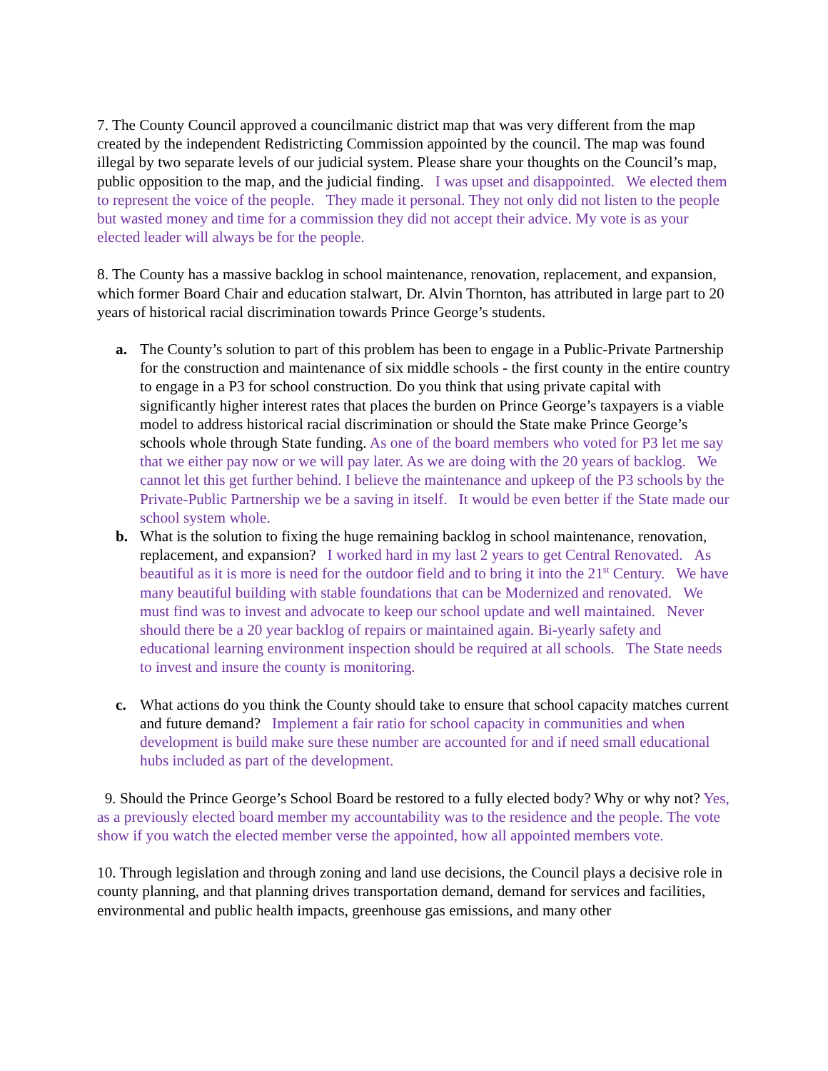7. The County Council approved a councilmanic district map that was very different from the map created by the independent Redistricting Commission appointed by the council. The map was found illegal by two separate levels of our judicial system. Please share your thoughts on the Council’s map, public opposition to the map, and the judicial finding. I was upset and disappointed. We elected them to represent the voice of the people. They made it personal. They not only did not listen to the people but wasted money and time for a commission they did not accept their advice. My vote is as your elected leader will always be for the people.
8. The County has a massive backlog in school maintenance, renovation, replacement, and expansion, which former Board Chair and education stalwart, Dr. Alvin Thornton, has attributed in large part to 20 years of historical racial discrimination towards Prince George’s students.
a. The County’s solution to part of this problem has been to engage in a Public-Private Partnership for the construction and maintenance of six middle schools - the first county in the entire country to engage in a P3 for school construction. Do you think that using private capital with significantly higher interest rates that places the burden on Prince George’s taxpayers is a viable model to address historical racial discrimination or should the State make Prince George’s schools whole through State funding. As one of the board members who voted for P3 let me say that we either pay now or we will pay later. As we are doing with the 20 years of backlog. We cannot let this get further behind. I believe the maintenance and upkeep of the P3 schools by the Private-Public Partnership we be a saving in itself. It would be even better if the State made our school system whole.
b. What is the solution to fixing the huge remaining backlog in school maintenance, renovation, replacement, and expansion? I worked hard in my last 2 years to get Central Renovated. As beautiful as it is more is need for the outdoor field and to bring it into the 21<sup>st</sup> Century. We have many beautiful building with stable foundations that can be Modernized and renovated. We must find was to invest and advocate to keep our school update and well maintained. Never should there be a 20 year backlog of repairs or maintained again. Bi-yearly safety and educational learning environment inspection should be required at all schools. The State needs to invest and insure the county is monitoring.
c. What actions do you think the County should take to ensure that school capacity matches current and future demand? Implement a fair ratio for school capacity in communities and when development is build make sure these number are accounted for and if need small educational hubs included as part of the development.
9. Should the Prince George’s School Board be restored to a fully elected body? Why or why not? Yes, as a previously elected board member my accountability was to the residence and the people. The vote show if you watch the elected member verse the appointed, how all appointed members vote.
10. Through legislation and through zoning and land use decisions, the Council plays a decisive role in county planning, and that planning drives transportation demand, demand for services and facilities, environmental and public health impacts, greenhouse gas emissions, and many other